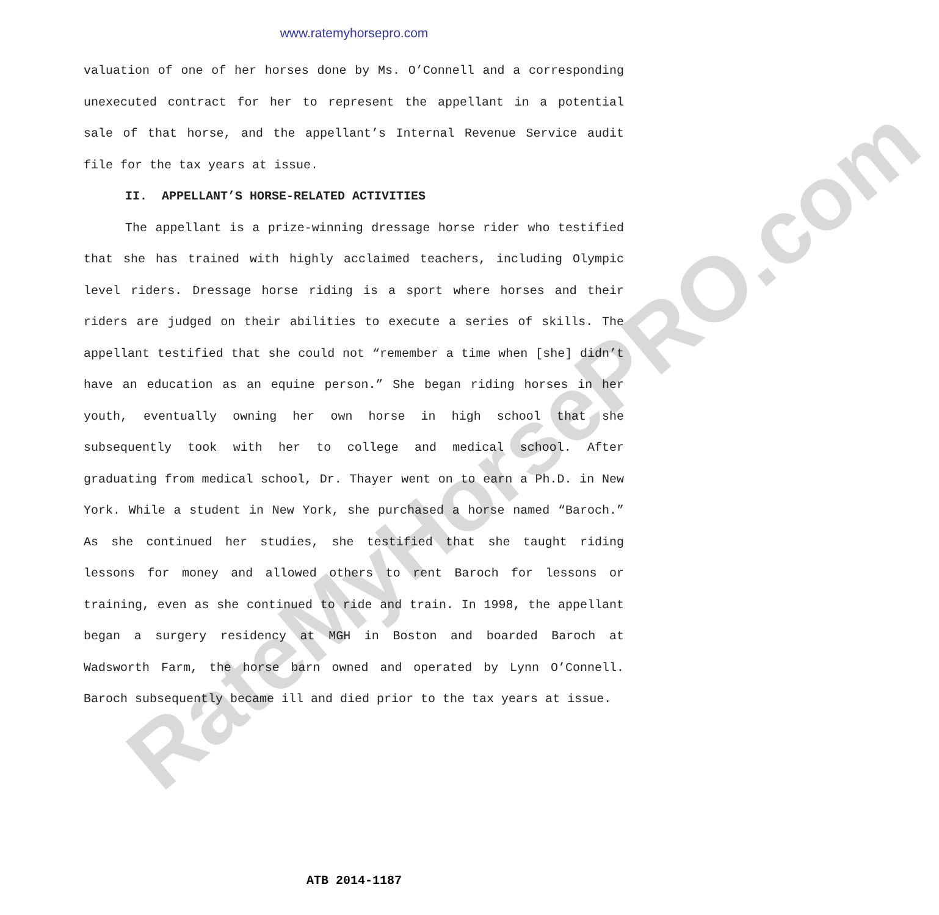www.ratemyhorsepro.com
valuation of one of her horses done by Ms. O’Connell and a corresponding unexecuted contract for her to represent the appellant in a potential sale of that horse, and the appellant’s Internal Revenue Service audit file for the tax years at issue.
II. APPELLANT’S HORSE-RELATED ACTIVITIES
The appellant is a prize-winning dressage horse rider who testified that she has trained with highly acclaimed teachers, including Olympic level riders. Dressage horse riding is a sport where horses and their riders are judged on their abilities to execute a series of skills. The appellant testified that she could not “remember a time when [she] didn’t have an education as an equine person.” She began riding horses in her youth, eventually owning her own horse in high school that she subsequently took with her to college and medical school. After graduating from medical school, Dr. Thayer went on to earn a Ph.D. in New York. While a student in New York, she purchased a horse named “Baroch.” As she continued her studies, she testified that she taught riding lessons for money and allowed others to rent Baroch for lessons or training, even as she continued to ride and train. In 1998, the appellant began a surgery residency at MGH in Boston and boarded Baroch at Wadsworth Farm, the horse barn owned and operated by Lynn O’Connell. Baroch subsequently became ill and died prior to the tax years at issue.
ATB 2014-1187
RateMyHorsePRO.com